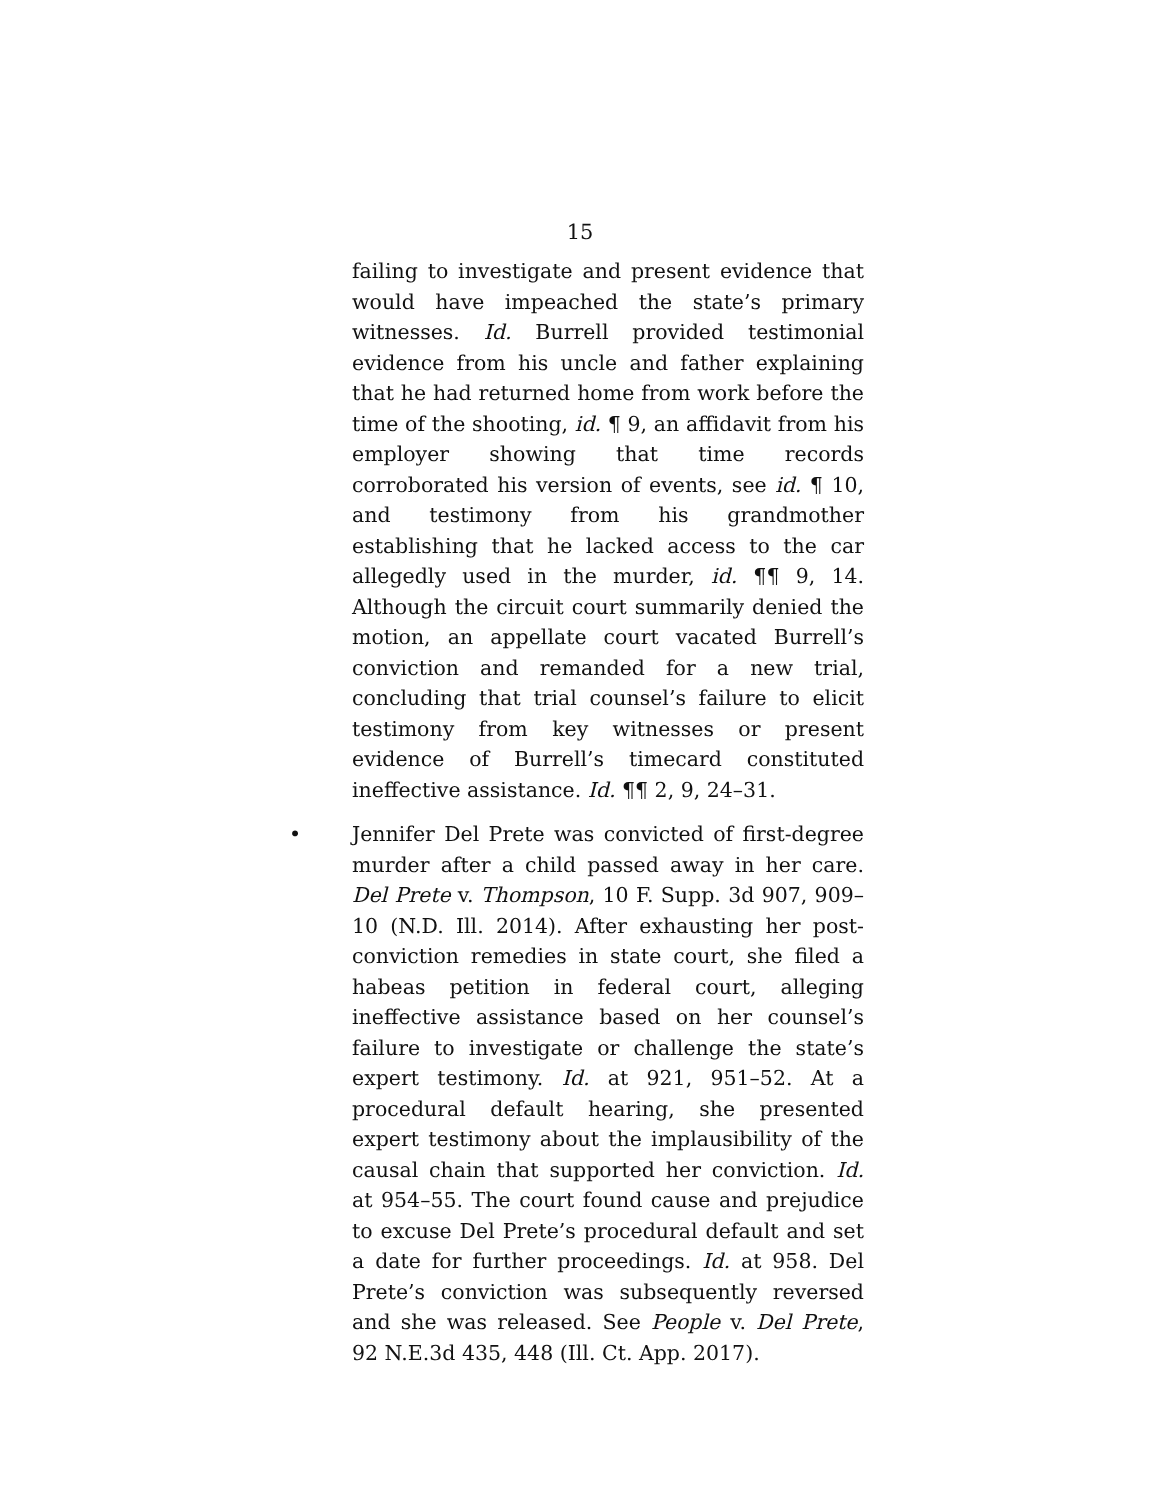15
failing to investigate and present evidence that would have impeached the state’s primary witnesses. Id. Burrell provided testimonial evidence from his uncle and father explaining that he had returned home from work before the time of the shooting, id. ¶ 9, an affidavit from his employer showing that time records corroborated his version of events, see id. ¶ 10, and testimony from his grandmother establishing that he lacked access to the car allegedly used in the murder, id. ¶¶ 9, 14. Although the circuit court summarily denied the motion, an appellate court vacated Burrell’s conviction and remanded for a new trial, concluding that trial counsel’s failure to elicit testimony from key witnesses or present evidence of Burrell’s timecard constituted ineffective assistance. Id. ¶¶ 2, 9, 24–31.
• Jennifer Del Prete was convicted of first-degree murder after a child passed away in her care. Del Prete v. Thompson, 10 F. Supp. 3d 907, 909–10 (N.D. Ill. 2014). After exhausting her post-conviction remedies in state court, she filed a habeas petition in federal court, alleging ineffective assistance based on her counsel’s failure to investigate or challenge the state’s expert testimony. Id. at 921, 951–52. At a procedural default hearing, she presented expert testimony about the implausibility of the causal chain that supported her conviction. Id. at 954–55. The court found cause and prejudice to excuse Del Prete’s procedural default and set a date for further proceedings. Id. at 958. Del Prete’s conviction was subsequently reversed and she was released. See People v. Del Prete, 92 N.E.3d 435, 448 (Ill. Ct. App. 2017).